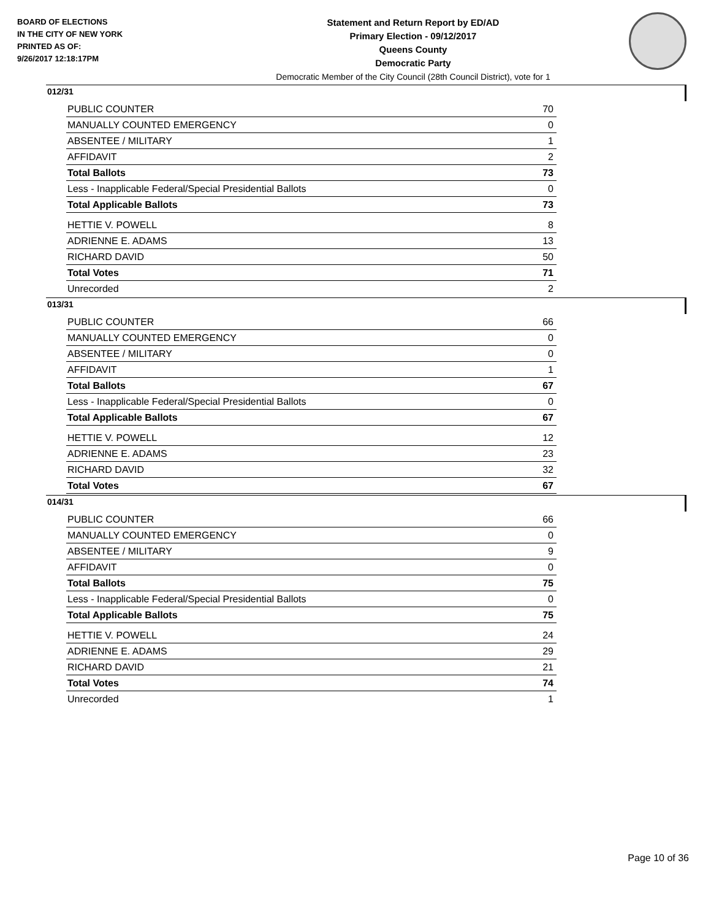BOARD OF ELECTIONS
IN THE CITY OF NEW YORK
PRINTED AS OF:
9/26/2017 12:18:17PM
Statement and Return Report by ED/AD
Primary Election - 09/12/2017
Queens County
Democratic Party
Democratic Member of the City Council (28th Council District), vote for 1
012/31
| PUBLIC COUNTER | 70 |
| MANUALLY COUNTED EMERGENCY | 0 |
| ABSENTEE / MILITARY | 1 |
| AFFIDAVIT | 2 |
| Total Ballots | 73 |
| Less - Inapplicable Federal/Special Presidential Ballots | 0 |
| Total Applicable Ballots | 73 |
| HETTIE V. POWELL | 8 |
| ADRIENNE E. ADAMS | 13 |
| RICHARD DAVID | 50 |
| Total Votes | 71 |
| Unrecorded | 2 |
013/31
| PUBLIC COUNTER | 66 |
| MANUALLY COUNTED EMERGENCY | 0 |
| ABSENTEE / MILITARY | 0 |
| AFFIDAVIT | 1 |
| Total Ballots | 67 |
| Less - Inapplicable Federal/Special Presidential Ballots | 0 |
| Total Applicable Ballots | 67 |
| HETTIE V. POWELL | 12 |
| ADRIENNE E. ADAMS | 23 |
| RICHARD DAVID | 32 |
| Total Votes | 67 |
014/31
| PUBLIC COUNTER | 66 |
| MANUALLY COUNTED EMERGENCY | 0 |
| ABSENTEE / MILITARY | 9 |
| AFFIDAVIT | 0 |
| Total Ballots | 75 |
| Less - Inapplicable Federal/Special Presidential Ballots | 0 |
| Total Applicable Ballots | 75 |
| HETTIE V. POWELL | 24 |
| ADRIENNE E. ADAMS | 29 |
| RICHARD DAVID | 21 |
| Total Votes | 74 |
| Unrecorded | 1 |
Page 10 of 36